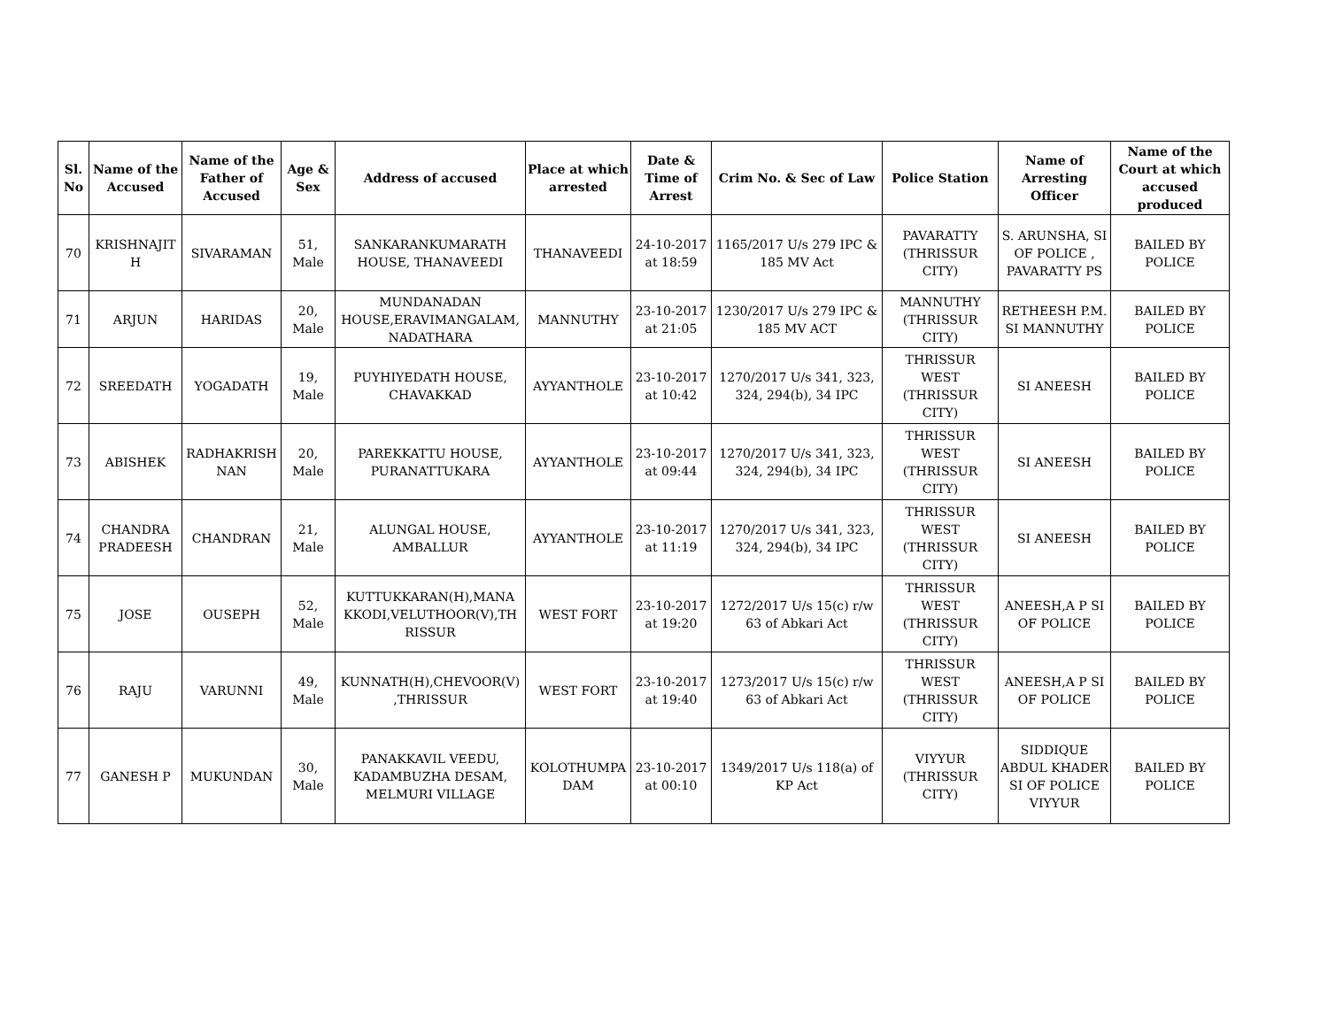| Sl. No | Name of the Accused | Name of the Father of Accused | Age & Sex | Address of accused | Place at which arrested | Date & Time of Arrest | Crim No. & Sec of Law | Police Station | Name of Arresting Officer | Name of the Court at which accused produced |
| --- | --- | --- | --- | --- | --- | --- | --- | --- | --- | --- |
| 70 | KRISHNAJIT H | SIVARAMAN | 51, Male | SANKARANKUMARATH HOUSE, THANAVEEDI | THANAVEEDI | 24-10-2017 at 18:59 | 1165/2017 U/s 279 IPC & 185 MV Act | PAVARATTY (THRISSUR CITY) | S. ARUNSHA, SI OF POLICE , PAVARATTY PS | BAILED BY POLICE |
| 71 | ARJUN | HARIDAS | 20, Male | MUNDANADAN HOUSE,ERAVIMANGALAM, NADATHARA | MANNUTHY | 23-10-2017 at 21:05 | 1230/2017 U/s 279 IPC & 185 MV ACT | MANNUTHY (THRISSUR CITY) | RETHEESH P.M. SI MANNUTHY | BAILED BY POLICE |
| 72 | SREEDATH | YOGADATH | 19, Male | PUYHIYEDATH HOUSE, CHAVAKKAD | AYYANTHOLE | 23-10-2017 at 10:42 | 1270/2017 U/s 341, 323, 324, 294(b), 34 IPC | THRISSUR WEST (THRISSUR CITY) | SI ANEESH | BAILED BY POLICE |
| 73 | ABISHEK | RADHAKRISH NAN | 20, Male | PAREKKATTU HOUSE, PURANATTUKARA | AYYANTHOLE | 23-10-2017 at 09:44 | 1270/2017 U/s 341, 323, 324, 294(b), 34 IPC | THRISSUR WEST (THRISSUR CITY) | SI ANEESH | BAILED BY POLICE |
| 74 | CHANDRA PRADEESH | CHANDRAN | 21, Male | ALUNGAL HOUSE, AMBALLUR | AYYANTHOLE | 23-10-2017 at 11:19 | 1270/2017 U/s 341, 323, 324, 294(b), 34 IPC | THRISSUR WEST (THRISSUR CITY) | SI ANEESH | BAILED BY POLICE |
| 75 | JOSE | OUSEPH | 52, Male | KUTTUKKARAN(H),MANA KKODI,VELUTHOOR(V),TH RISSUR | WEST FORT | 23-10-2017 at 19:20 | 1272/2017 U/s 15(c) r/w 63 of Abkari Act | THRISSUR WEST (THRISSUR CITY) | ANEESH,A P SI OF POLICE | BAILED BY POLICE |
| 76 | RAJU | VARUNNI | 49, Male | KUNNATH(H),CHEVOOR(V) ,THRISSUR | WEST FORT | 23-10-2017 at 19:40 | 1273/2017 U/s 15(c) r/w 63 of Abkari Act | THRISSUR WEST (THRISSUR CITY) | ANEESH,A P SI OF POLICE | BAILED BY POLICE |
| 77 | GANESH P | MUKUNDAN | 30, Male | PANAKKAVIL VEEDU, KADAMBUZHA DESAM, MELMURI VILLAGE | KOLOTHUMPA DAM | 23-10-2017 at 00:10 | 1349/2017 U/s 118(a) of KP Act | VIYYUR (THRISSUR CITY) | SIDDIQUE ABDUL KHADER SI OF POLICE VIYYUR | BAILED BY POLICE |